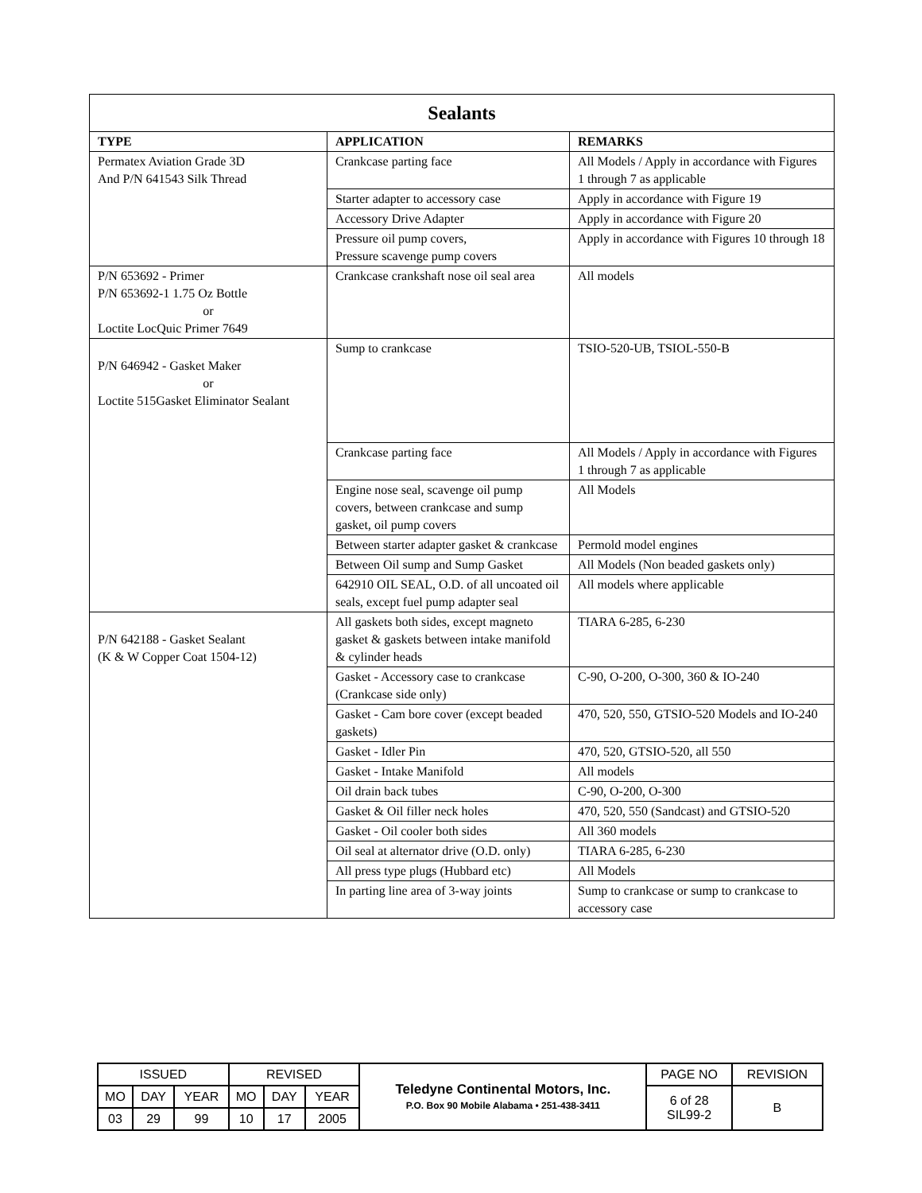| Sealants | | |
| --- | --- | --- |
| TYPE | APPLICATION | REMARKS |
| Permatex Aviation Grade 3D And P/N 641543 Silk Thread | Crankcase parting face | All Models / Apply in accordance with Figures 1 through 7 as applicable |
| | Starter adapter to accessory case | Apply in accordance with Figure 19 |
| | Accessory Drive Adapter | Apply in accordance with Figure 20 |
| | Pressure oil pump covers, Pressure scavenge pump covers | Apply in accordance with Figures 10 through 18 |
| P/N 653692 - Primer P/N 653692-1 1.75 Oz Bottle or Loctite LocQuic Primer 7649 | Crankcase crankshaft nose oil seal area | All models |
| P/N 646942 - Gasket Maker or Loctite 515Gasket Eliminator Sealant | Sump to crankcase | TSIO-520-UB, TSIOL-550-B |
| | Crankcase parting face | All Models / Apply in accordance with Figures 1 through 7 as applicable |
| | Engine nose seal, scavenge oil pump covers, between crankcase and sump gasket, oil pump covers | All Models |
| | Between starter adapter gasket & crankcase | Permold model engines |
| | Between Oil sump and Sump Gasket | All Models (Non beaded gaskets only) |
| | 642910 OIL SEAL, O.D. of all uncoated oil seals, except fuel pump adapter seal | All models where applicable |
| P/N 642188 - Gasket Sealant (K & W Copper Coat 1504-12) | All gaskets both sides, except magneto gasket & gaskets between intake manifold & cylinder heads | TIARA 6-285, 6-230 |
| | Gasket - Accessory case to crankcase (Crankcase side only) | C-90, O-200, O-300, 360 & IO-240 |
| | Gasket - Cam bore cover (except beaded gaskets) | 470, 520, 550, GTSIO-520 Models and IO-240 |
| | Gasket - Idler Pin | 470, 520, GTSIO-520, all 550 |
| | Gasket - Intake Manifold | All models |
| | Oil drain back tubes | C-90, O-200, O-300 |
| | Gasket & Oil filler neck holes | 470, 520, 550 (Sandcast) and GTSIO-520 |
| | Gasket - Oil cooler both sides | All 360 models |
| | Oil seal at alternator drive (O.D. only) | TIARA 6-285, 6-230 |
| | All press type plugs (Hubbard etc) | All Models |
| | In parting line area of 3-way joints | Sump to crankcase or sump to crankcase to accessory case |
| ISSUED | | | REVISED | | | Teledyne Continental Motors, Inc. P.O. Box 90 Mobile Alabama • 251-438-3411 | PAGE NO | REVISION |
| MO | DAY | YEAR | MO | DAY | YEAR | | 6 of 28 SIL99-2 | B |
| 03 | 29 | 99 | 10 | 17 | 2005 | | | |